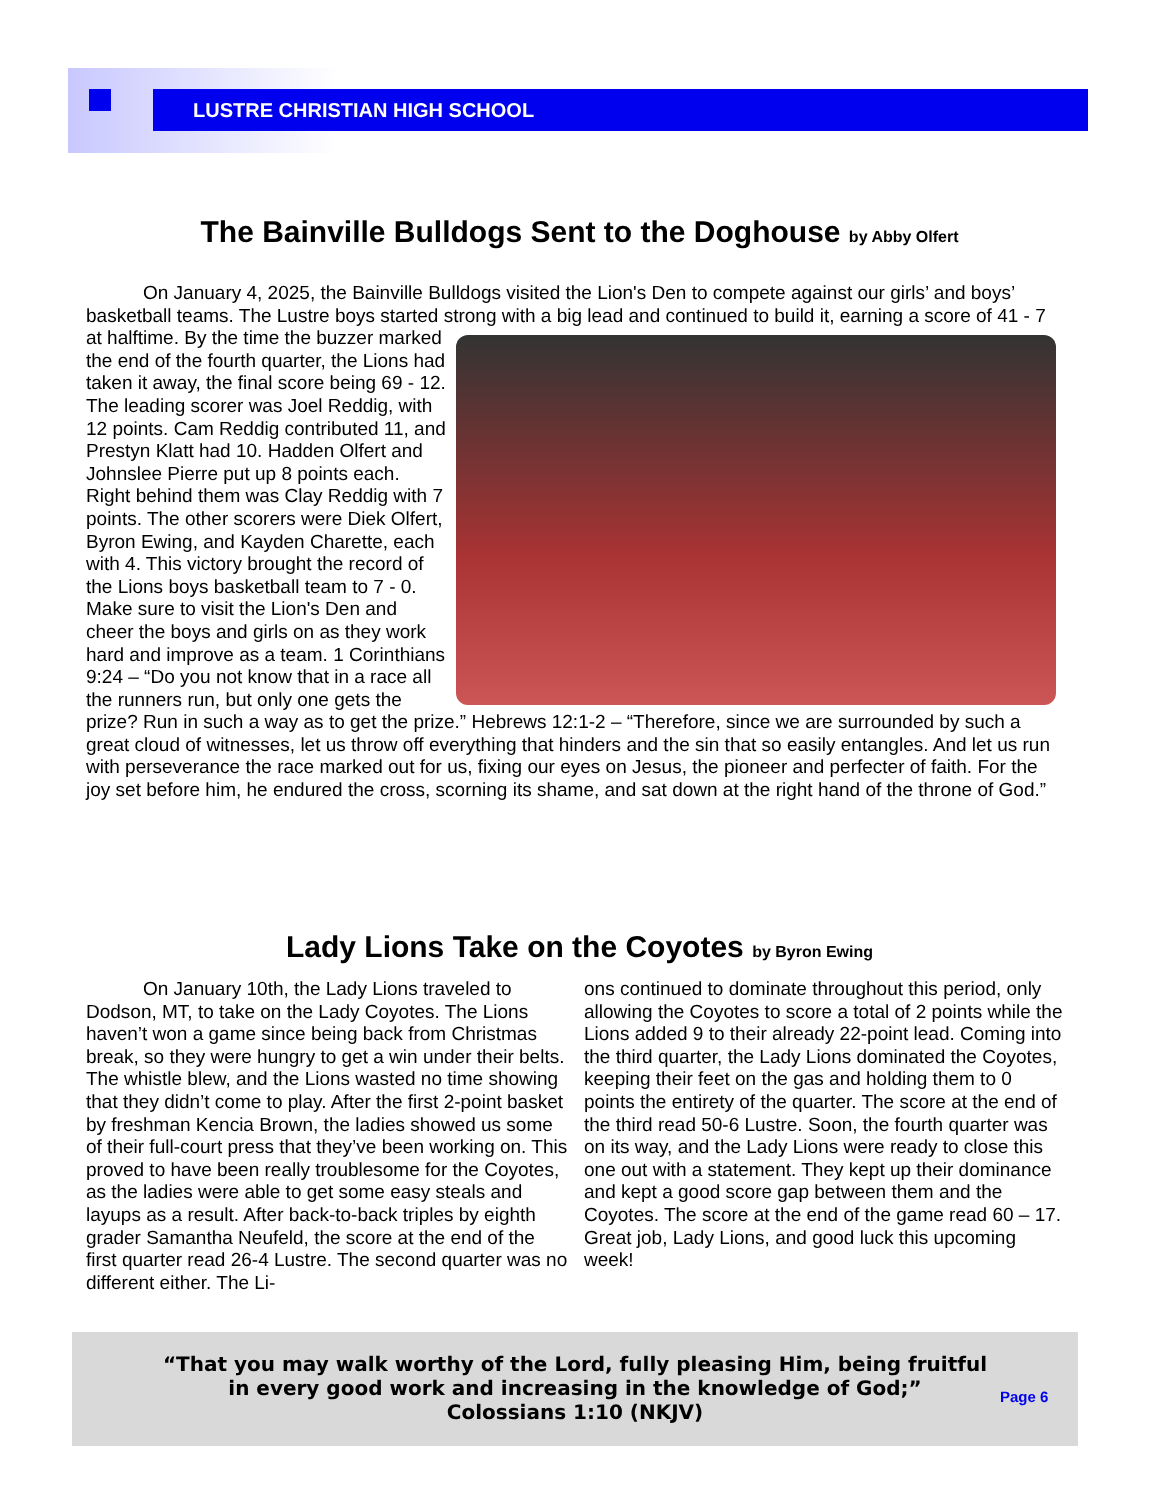LUSTRE CHRISTIAN HIGH SCHOOL
The Bainville Bulldogs Sent to the Doghouse by Abby Olfert
   On January 4, 2025, the Bainville Bulldogs visited the Lion's Den to compete against our girls’ and boys’ basketball teams. The Lustre boys started strong with a big lead and continued to build it, earning a score of 41 - 7 at halftime. By the time the buzzer marked the end of the fourth quarter, the Lions had taken it away, the final score being 69 - 12. The leading scorer was Joel Reddig, with 12 points. Cam Reddig contributed 11, and Prestyn Klatt had 10. Hadden Olfert and Johnslee Pierre put up 8 points each. Right behind them was Clay Reddig with 7 points. The other scorers were Diek Olfert, Byron Ewing, and Kayden Charette, each with 4. This victory brought the record of the Lions boys basketball team to 7 - 0. Make sure to visit the Lion's Den and cheer the boys and girls on as they work hard and improve as a team. 1 Corinthians 9:24 – “Do you not know that in a race all the runners run, but only one gets the prize? Run in such a way as to get the prize.” Hebrews 12:1-2 – “Therefore, since we are surrounded by such a great cloud of witnesses, let us throw off everything that hinders and the sin that so easily entangles. And let us run with perseverance the race marked out for us, fixing our eyes on Jesus, the pioneer and perfecter of faith. For the joy set before him, he endured the cross, scorning its shame, and sat down at the right hand of the throne of God.”
Lady Lions Take on the Coyotes by Byron Ewing
   On January 10th, the Lady Lions traveled to Dodson, MT, to take on the Lady Coyotes. The Lions haven’t won a game since being back from Christmas break, so they were hungry to get a win under their belts. The whistle blew, and the Lions wasted no time showing that they didn’t come to play. After the first 2-point basket by freshman Kencia Brown, the ladies showed us some of their full-court press that they’ve been working on. This proved to have been really troublesome for the Coyotes, as the ladies were able to get some easy steals and layups as a result. After back-to-back triples by eighth grader Samantha Neufeld, the score at the end of the first quarter read 26-4 Lustre. The second quarter was no different either. The Li-
ons continued to dominate throughout this period, only allowing the Coyotes to score a total of 2 points while the Lions added 9 to their already 22-point lead. Coming into the third quarter, the Lady Lions dominated the Coyotes, keeping their feet on the gas and holding them to 0 points the entirety of the quarter. The score at the end of the third read 50-6 Lustre. Soon, the fourth quarter was on its way, and the Lady Lions were ready to close this one out with a statement. They kept up their dominance and kept a good score gap between them and the Coyotes. The score at the end of the game read 60 – 17. Great job, Lady Lions, and good luck this upcoming week!
“That you may walk worthy of the Lord, fully pleasing Him, being fruitful
in every good work and increasing in the knowledge of God;”
Colossians 1:10 (NKJV)
Page 6